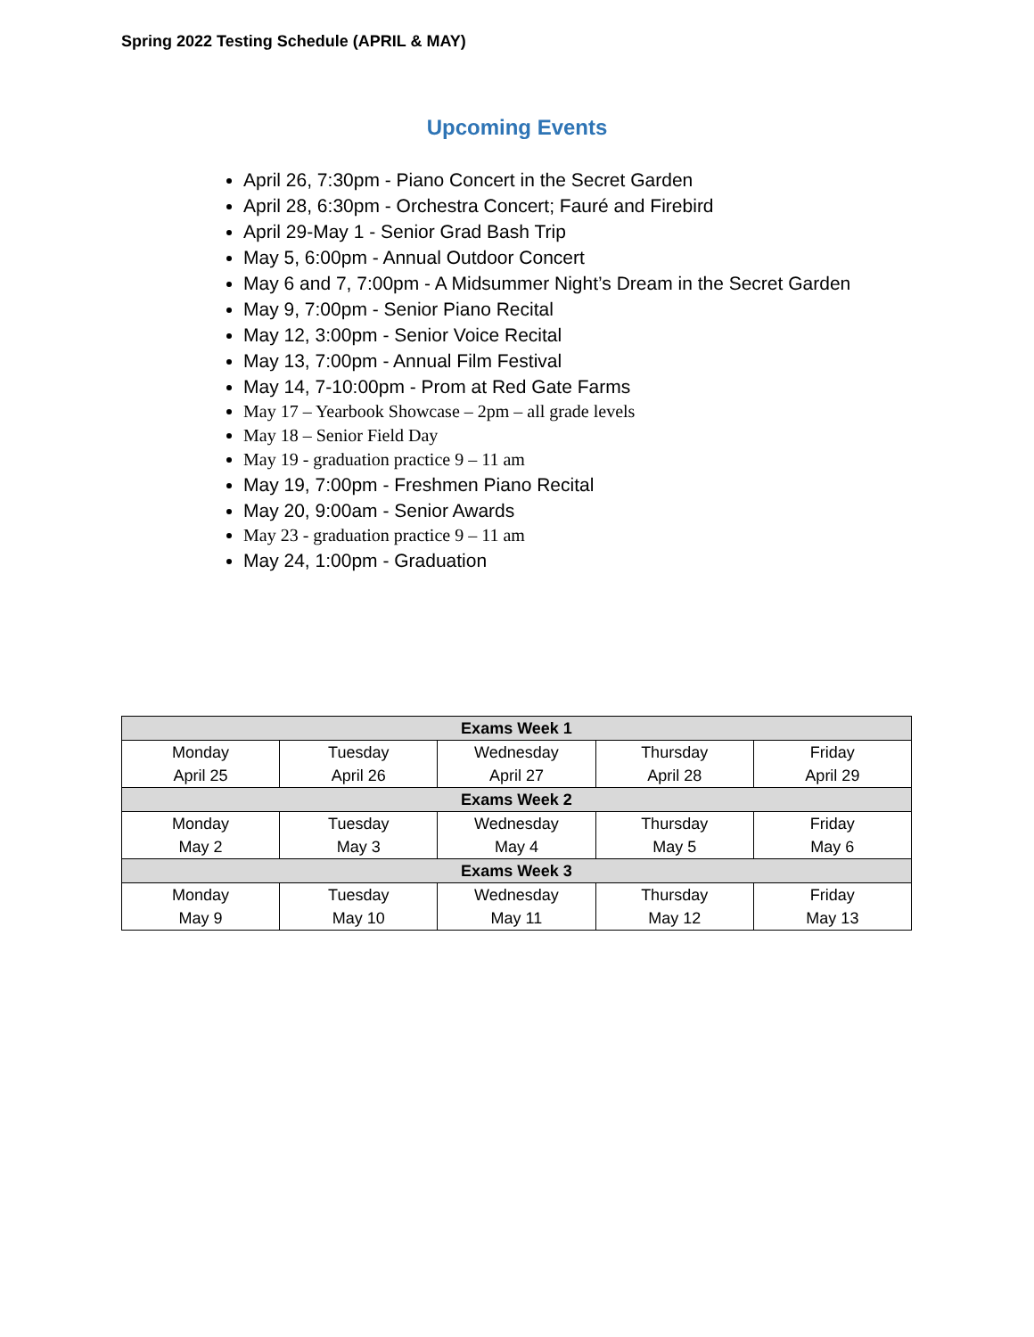Spring 2022 Testing Schedule (APRIL & MAY)
Upcoming Events
April 26, 7:30pm - Piano Concert in the Secret Garden
April 28, 6:30pm - Orchestra Concert; Fauré and Firebird
April 29-May 1 - Senior Grad Bash Trip
May 5, 6:00pm - Annual Outdoor Concert
May 6 and 7, 7:00pm - A Midsummer Night’s Dream in the Secret Garden
May 9, 7:00pm - Senior Piano Recital
May 12, 3:00pm - Senior Voice Recital
May 13, 7:00pm - Annual Film Festival
May 14, 7-10:00pm - Prom at Red Gate Farms
May 17 – Yearbook Showcase – 2pm – all grade levels
May 18 – Senior Field Day
May 19 - graduation practice 9 – 11 am
May 19, 7:00pm - Freshmen Piano Recital
May 20, 9:00am - Senior Awards
May 23 - graduation practice 9 – 11 am
May 24, 1:00pm - Graduation
| Exams Week 1 | | | | |
| --- | --- | --- | --- | --- |
| Monday April 25 | Tuesday April 26 | Wednesday April 27 | Thursday April 28 | Friday April 29 |
| Exams Week 2 | | | | |
| Monday May 2 | Tuesday May 3 | Wednesday May 4 | Thursday May 5 | Friday May 6 |
| Exams Week 3 | | | | |
| Monday May 9 | Tuesday May 10 | Wednesday May 11 | Thursday May 12 | Friday May 13 |